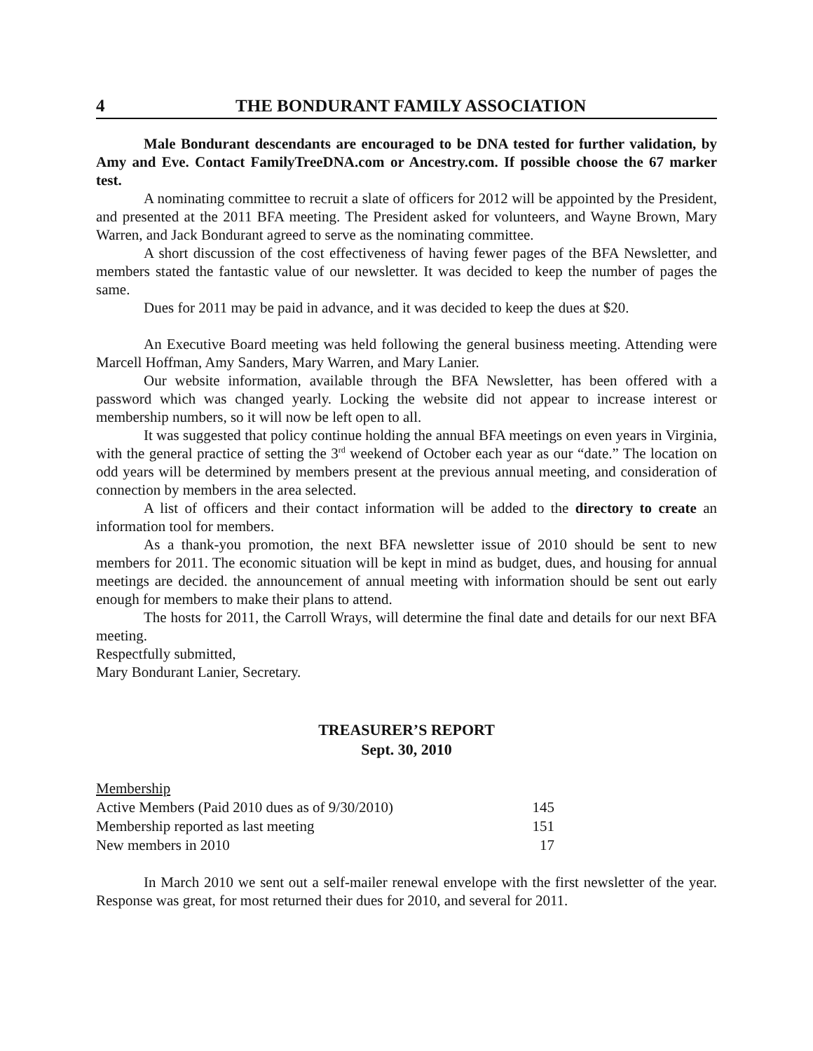4 THE BONDURANT FAMILY ASSOCIATION
Male Bondurant descendants are encouraged to be DNA tested for further validation, by Amy and Eve. Contact FamilyTreeDNA.com or Ancestry.com. If possible choose the 67 marker test.
A nominating committee to recruit a slate of officers for 2012 will be appointed by the President, and presented at the 2011 BFA meeting. The President asked for volunteers, and Wayne Brown, Mary Warren, and Jack Bondurant agreed to serve as the nominating committee.
A short discussion of the cost effectiveness of having fewer pages of the BFA Newsletter, and members stated the fantastic value of our newsletter. It was decided to keep the number of pages the same.
Dues for 2011 may be paid in advance, and it was decided to keep the dues at $20.
An Executive Board meeting was held following the general business meeting. Attending were Marcell Hoffman, Amy Sanders, Mary Warren, and Mary Lanier.
Our website information, available through the BFA Newsletter, has been offered with a password which was changed yearly. Locking the website did not appear to increase interest or membership numbers, so it will now be left open to all.
It was suggested that policy continue holding the annual BFA meetings on even years in Virginia, with the general practice of setting the 3<sup>rd</sup> weekend of October each year as our “date.” The location on odd years will be determined by members present at the previous annual meeting, and consideration of connection by members in the area selected.
A list of officers and their contact information will be added to the directory to create an information tool for members.
As a thank-you promotion, the next BFA newsletter issue of 2010 should be sent to new members for 2011. The economic situation will be kept in mind as budget, dues, and housing for annual meetings are decided. the announcement of annual meeting with information should be sent out early enough for members to make their plans to attend.
The hosts for 2011, the Carroll Wrays, will determine the final date and details for our next BFA meeting.
Respectfully submitted,
Mary Bondurant Lanier, Secretary.
TREASURER’S REPORT
Sept. 30, 2010
| Membership | |
| Active Members (Paid 2010 dues as of 9/30/2010) | 145 |
| Membership reported as last meeting | 151 |
| New members in 2010 | 17 |
In March 2010 we sent out a self-mailer renewal envelope with the first newsletter of the year. Response was great, for most returned their dues for 2010, and several for 2011.